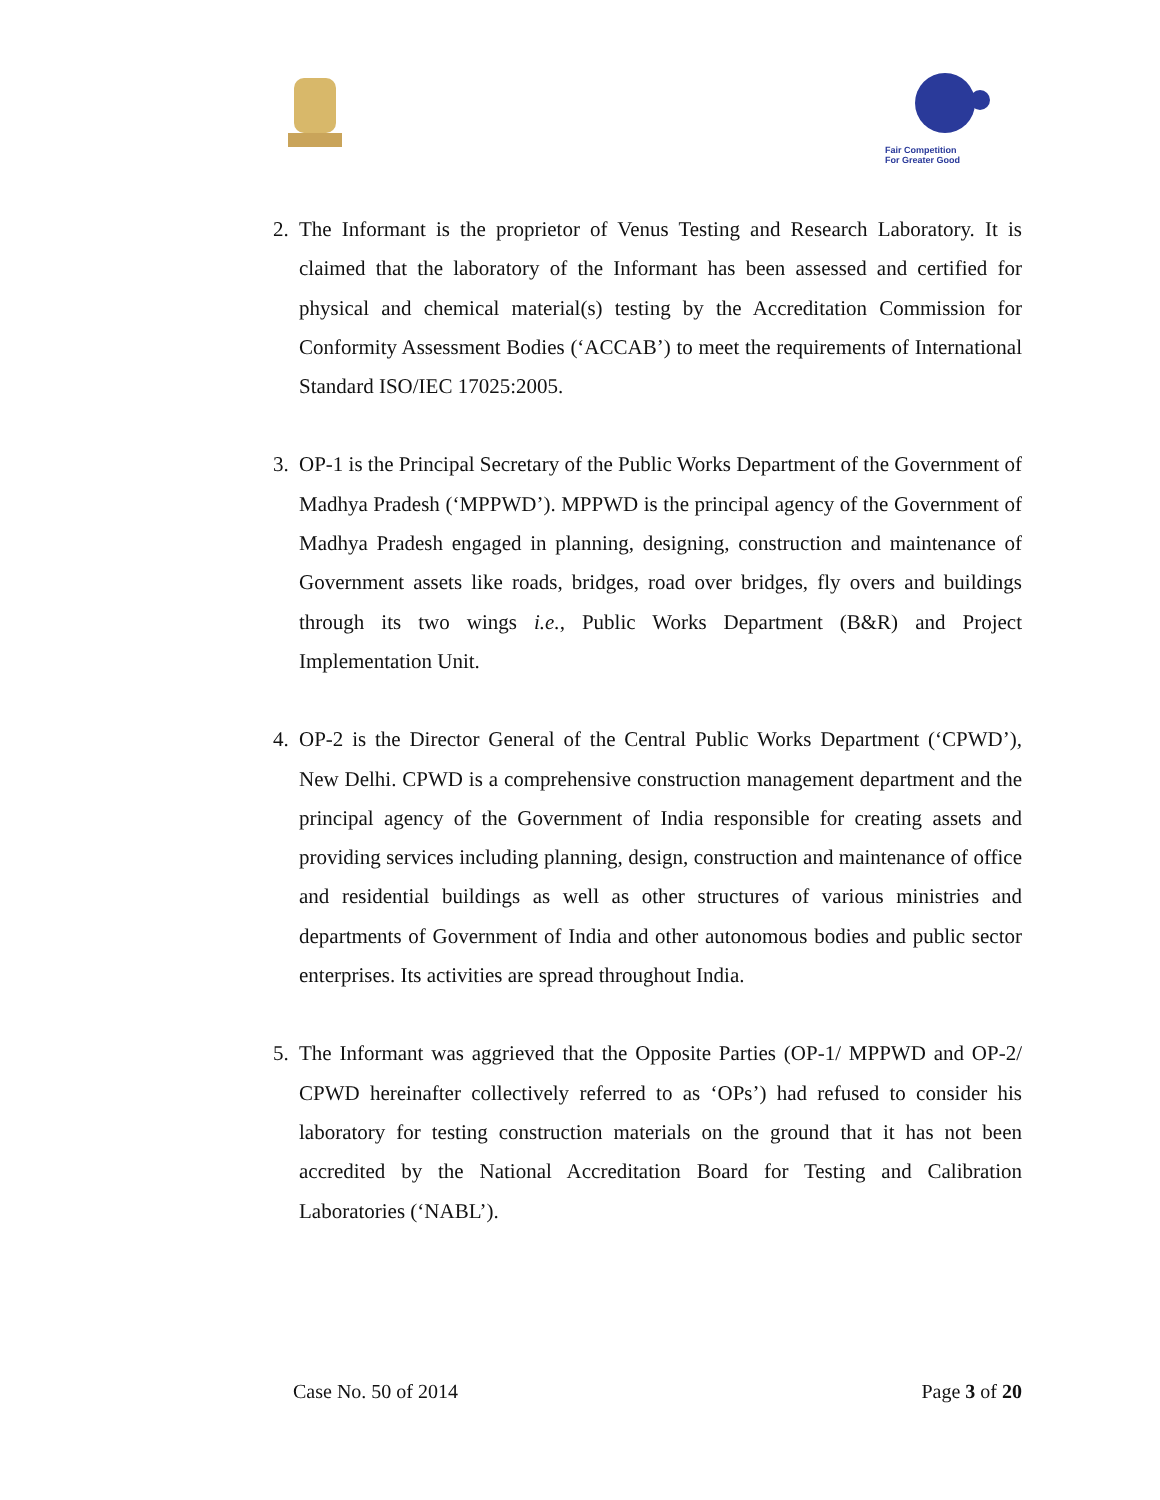Fair Competition
For Greater Good
2. The Informant is the proprietor of Venus Testing and Research Laboratory. It is claimed that the laboratory of the Informant has been assessed and certified for physical and chemical material(s) testing by the Accreditation Commission for Conformity Assessment Bodies (‘ACCAB’) to meet the requirements of International Standard ISO/IEC 17025:2005.
3. OP-1 is the Principal Secretary of the Public Works Department of the Government of Madhya Pradesh (‘MPPWD’). MPPWD is the principal agency of the Government of Madhya Pradesh engaged in planning, designing, construction and maintenance of Government assets like roads, bridges, road over bridges, fly overs and buildings through its two wings i.e., Public Works Department (B&R) and Project Implementation Unit.
4. OP-2 is the Director General of the Central Public Works Department (‘CPWD’), New Delhi. CPWD is a comprehensive construction management department and the principal agency of the Government of India responsible for creating assets and providing services including planning, design, construction and maintenance of office and residential buildings as well as other structures of various ministries and departments of Government of India and other autonomous bodies and public sector enterprises. Its activities are spread throughout India.
5. The Informant was aggrieved that the Opposite Parties (OP-1/ MPPWD and OP-2/ CPWD hereinafter collectively referred to as ‘OPs’) had refused to consider his laboratory for testing construction materials on the ground that it has not been accredited by the National Accreditation Board for Testing and Calibration Laboratories (‘NABL’).
Case No. 50 of 2014 Page 3 of 20